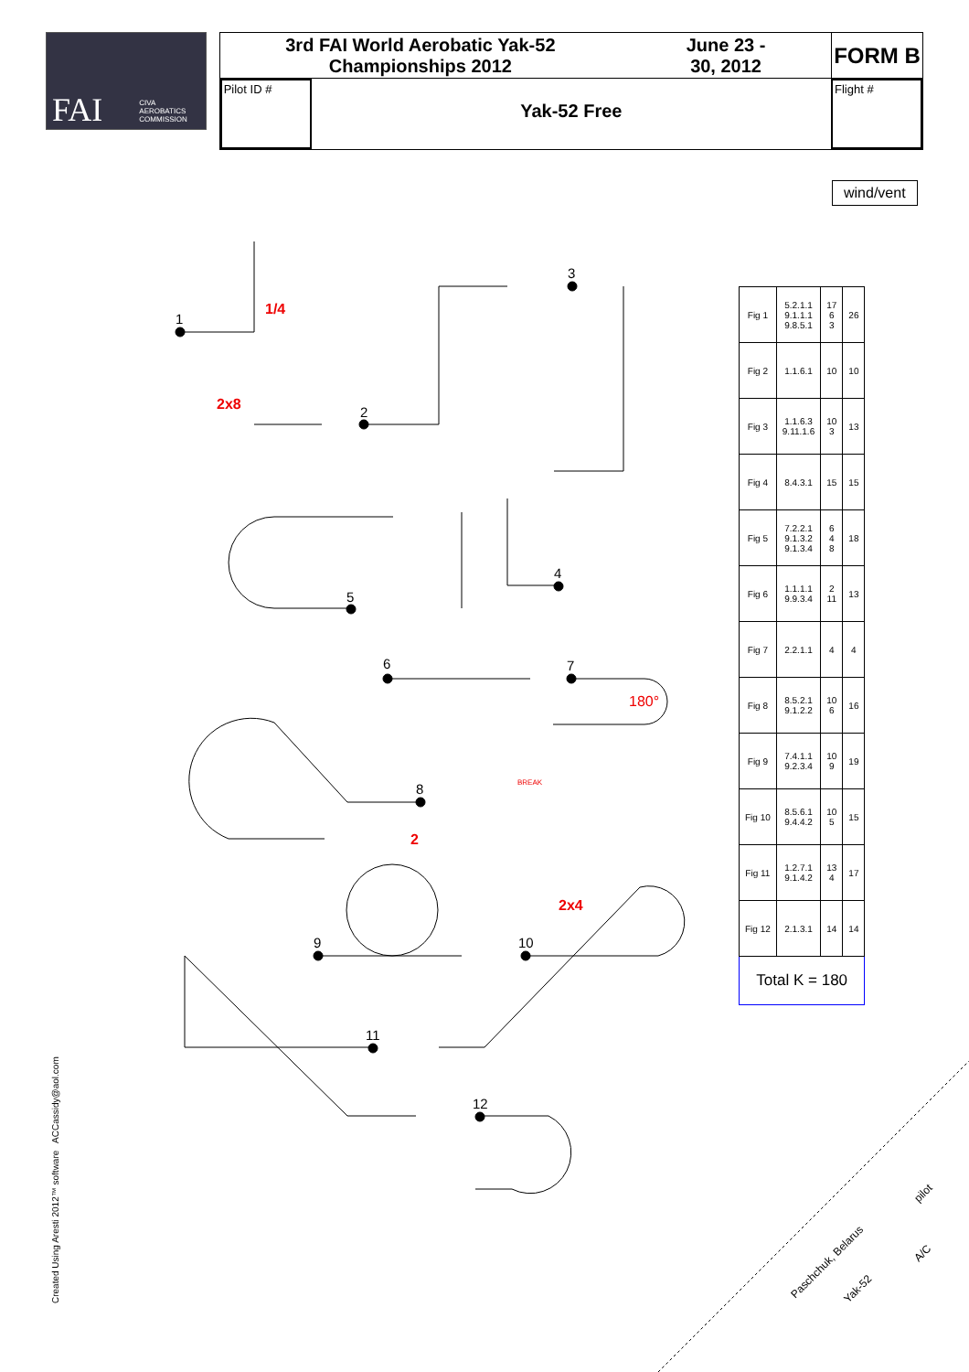FAI CIVA
AEROBATICS
COMMISSION
3rd FAI World Aerobatic Yak-52
Championships 2012 June 23 -
30, 2012
FORM B
Pilot ID #
Yak-52 Free
Flight #
wind/vent
1
2
3
4
5
6
7
8
9
10
11
12
1/4
2x8
2
2x4
180°
BREAK
Paschchuk, Belarus
pilot
Yak-52
A/C
| Fig 1 | 5.2.1.1 9.1.1.1 9.8.5.1 | 17 6 3 | 26 |
| Fig 2 | 1.1.6.1 | 10 | 10 |
| Fig 3 | 1.1.6.3 9.11.1.6 | 10 3 | 13 |
| Fig 4 | 8.4.3.1 | 15 | 15 |
| Fig 5 | 7.2.2.1 9.1.3.2 9.1.3.4 | 6 4 8 | 18 |
| Fig 6 | 1.1.1.1 9.9.3.4 | 2 11 | 13 |
| Fig 7 | 2.2.1.1 | 4 | 4 |
| Fig 8 | 8.5.2.1 9.1.2.2 | 10 6 | 16 |
| Fig 9 | 7.4.1.1 9.2.3.4 | 10 9 | 19 |
| Fig 10 | 8.5.6.1 9.4.4.2 | 10 5 | 15 |
| Fig 11 | 1.2.7.1 9.1.4.2 | 13 4 | 17 |
| Fig 12 | 2.1.3.1 | 14 | 14 |
| Total K = 180 | | | |
Created Using Aresti 2012™ software ACCassidy@aol.com